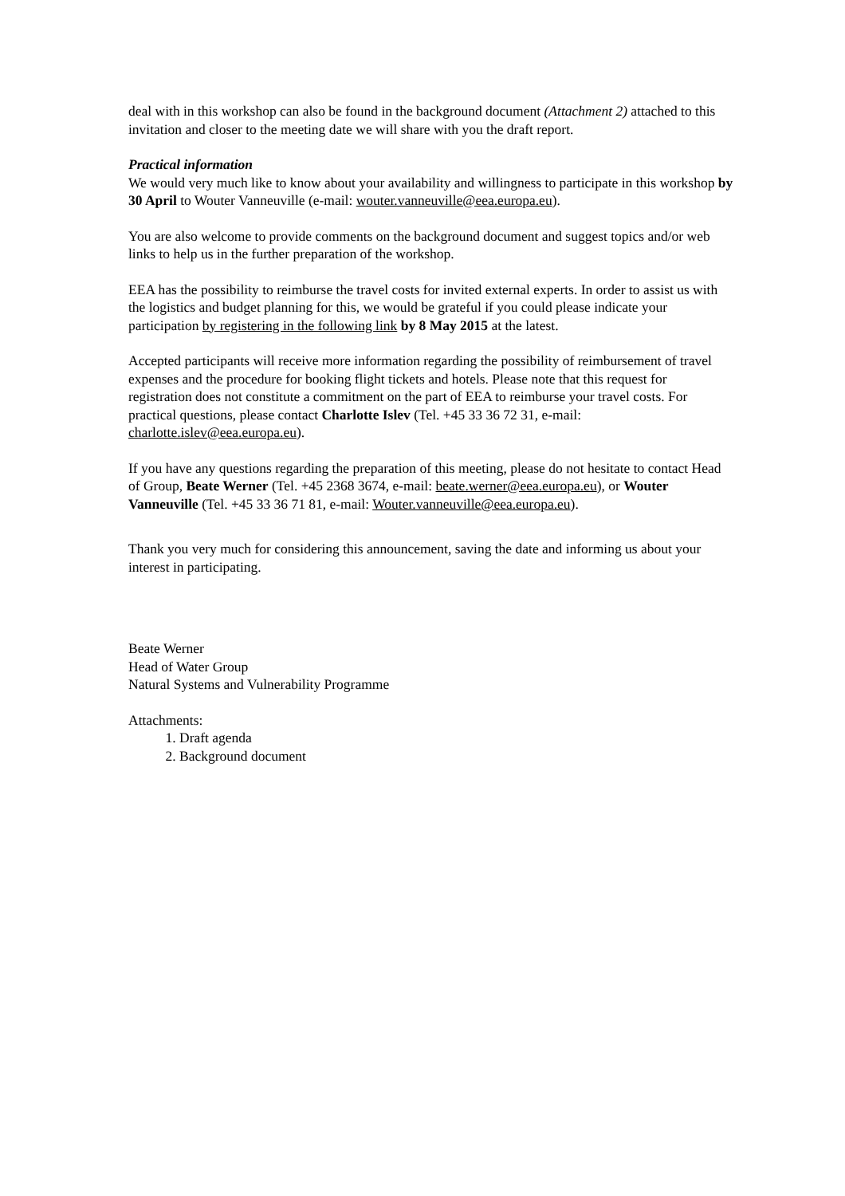deal with in this workshop can also be found in the background document (Attachment 2) attached to this invitation and closer to the meeting date we will share with you the draft report.
Practical information
We would very much like to know about your availability and willingness to participate in this workshop by 30 April to Wouter Vanneuville (e-mail: wouter.vanneuville@eea.europa.eu).
You are also welcome to provide comments on the background document and suggest topics and/or web links to help us in the further preparation of the workshop.
EEA has the possibility to reimburse the travel costs for invited external experts. In order to assist us with the logistics and budget planning for this, we would be grateful if you could please indicate your participation by registering in the following link by 8 May 2015 at the latest.
Accepted participants will receive more information regarding the possibility of reimbursement of travel expenses and the procedure for booking flight tickets and hotels. Please note that this request for registration does not constitute a commitment on the part of EEA to reimburse your travel costs. For practical questions, please contact Charlotte Islev (Tel. +45 33 36 72 31, e-mail: charlotte.islev@eea.europa.eu).
If you have any questions regarding the preparation of this meeting, please do not hesitate to contact Head of Group, Beate Werner (Tel. +45 2368 3674, e-mail: beate.werner@eea.europa.eu), or Wouter Vanneuville (Tel. +45 33 36 71 81, e-mail: Wouter.vanneuville@eea.europa.eu).
Thank you very much for considering this announcement, saving the date and informing us about your interest in participating.
Beate Werner
Head of Water Group
Natural Systems and Vulnerability Programme
Attachments:
1. Draft agenda
2. Background document